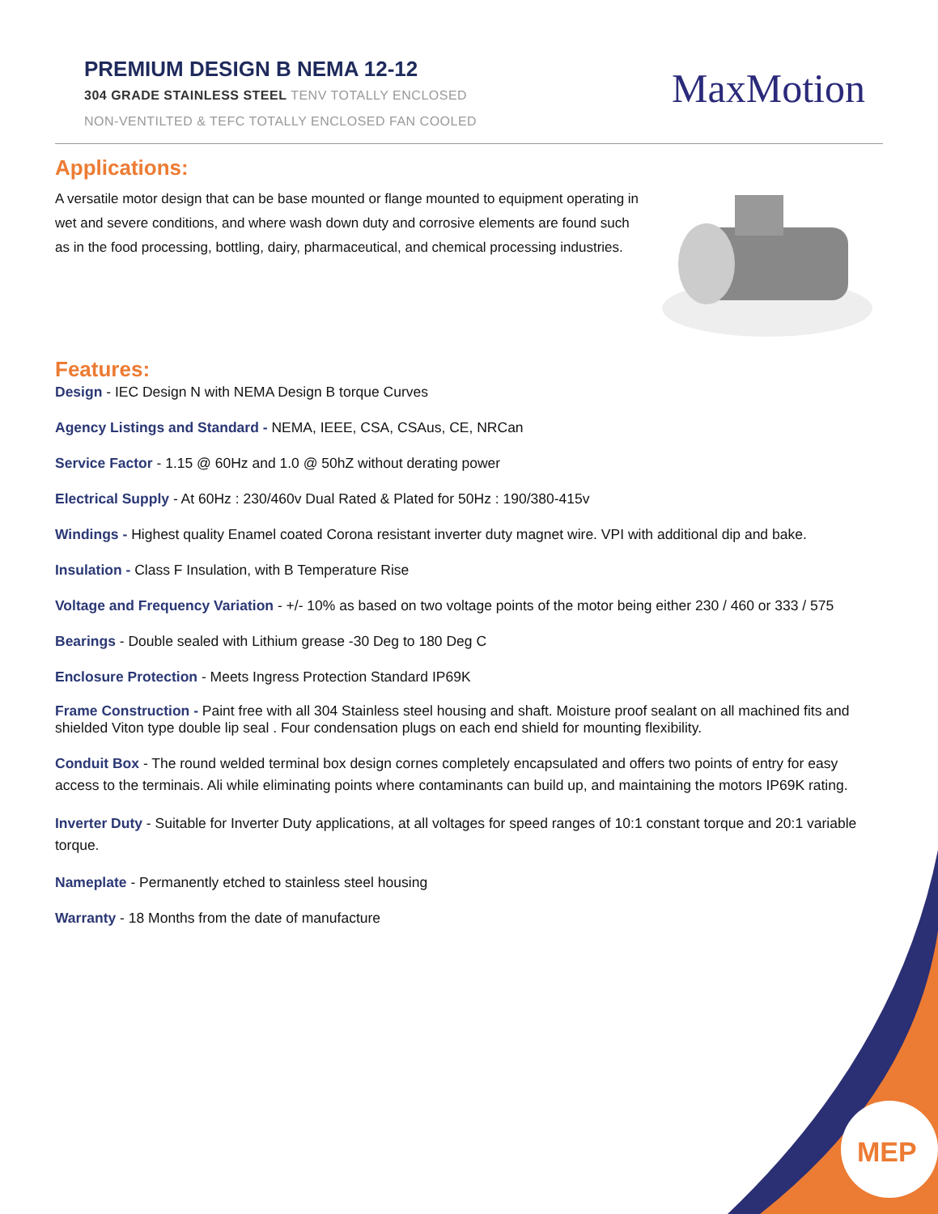PREMIUM DESIGN B NEMA 12-12
304 GRADE STAINLESS STEEL TENV TOTALLY ENCLOSED
NON-VENTILTED & TEFC TOTALLY ENCLOSED FAN COOLED
MaxMotion
Applications:
A versatile motor design that can be base mounted or flange mounted to equipment operating in wet and severe conditions, and where wash down duty and corrosive elements are found such as in the food processing, bottling, dairy, pharmaceutical, and chemical processing industries.
Features:
Design - IEC Design N with NEMA Design B torque Curves
Agency Listings and Standard - NEMA, IEEE, CSA, CSAus, CE, NRCan
Service Factor - 1.15 @ 60Hz and 1.0 @ 50hZ without derating power
Electrical Supply - At 60Hz : 230/460v Dual Rated & Plated for 50Hz : 190/380-415v
Windings - Highest quality Enamel coated Corona resistant inverter duty magnet wire. VPI with additional dip and bake.
Insulation - Class F Insulation, with B Temperature Rise
Voltage and Frequency Variation - +/- 10% as based on two voltage points of the motor being either 230 / 460 or 333 / 575
Bearings - Double sealed with Lithium grease -30 Deg to 180 Deg C
Enclosure Protection - Meets Ingress Protection Standard IP69K
Frame Construction - Paint free with all 304 Stainless steel housing and shaft. Moisture proof sealant on all machined fits and shielded Viton type double lip seal . Four condensation plugs on each end shield for mounting flexibility.
Conduit Box - The round welded terminal box design cornes completely encapsulated and offers two points of entry for easy access to the terminais. Ali while eliminating points where contaminants can build up, and maintaining the motors IP69K rating.
Inverter Duty - Suitable for Inverter Duty applications, at all voltages for speed ranges of 10:1 constant torque and 20:1 variable torque.
Nameplate - Permanently etched to stainless steel housing
Warranty - 18 Months from the date of manufacture
MEP